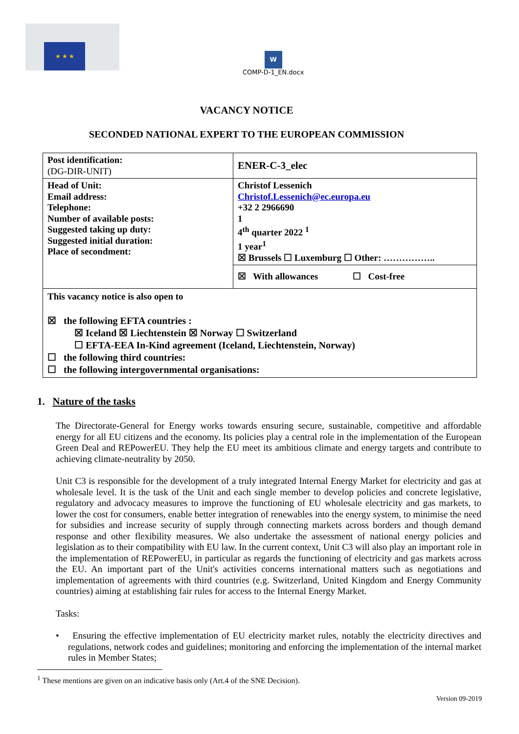★ ★ ★
W
COMP-D-1_EN.docx
VACANCY NOTICE
SECONDED NATIONAL EXPERT TO THE EUROPEAN COMMISSION
| Post identification: (DG-DIR-UNIT) | ENER-C-3_elec |
| Head of Unit: Email address: Telephone: Number of available posts: Suggested taking up duty: Suggested initial duration: Place of secondment: | Christof Lessenich Christof.Lessenich@ec.europa.eu +32 2 2966690 1 4<sup>th</sup> quarter 2022 <sup>1</sup> 1 year<sup>1</sup> ☒ Brussels ☐ Luxemburg ☐ Other: …………….. |
| | ☒ With allowances ☐ Cost-free |
| This vacancy notice is also open to ☒ the following EFTA countries : ☒ Iceland ☒ Liechtenstein ☒ Norway ☐ Switzerland ☐ EFTA-EEA In-Kind agreement (Iceland, Liechtenstein, Norway) ☐ the following third countries: ☐ the following intergovernmental organisations: | |
1. Nature of the tasks
The Directorate-General for Energy works towards ensuring secure, sustainable, competitive and affordable energy for all EU citizens and the economy. Its policies play a central role in the implementation of the European Green Deal and REPowerEU. They help the EU meet its ambitious climate and energy targets and contribute to achieving climate-neutrality by 2050.
Unit C3 is responsible for the development of a truly integrated Internal Energy Market for electricity and gas at wholesale level. It is the task of the Unit and each single member to develop policies and concrete legislative, regulatory and advocacy measures to improve the functioning of EU wholesale electricity and gas markets, to lower the cost for consumers, enable better integration of renewables into the energy system, to minimise the need for subsidies and increase security of supply through connecting markets across borders and though demand response and other flexibility measures. We also undertake the assessment of national energy policies and legislation as to their compatibility with EU law. In the current context, Unit C3 will also play an important role in the implementation of REPowerEU, in particular as regards the functioning of electricity and gas markets across the EU. An important part of the Unit's activities concerns international matters such as negotiations and implementation of agreements with third countries (e.g. Switzerland, United Kingdom and Energy Community countries) aiming at establishing fair rules for access to the Internal Energy Market.
Tasks:
• Ensuring the effective implementation of EU electricity market rules, notably the electricity directives and regulations, network codes and guidelines; monitoring and enforcing the implementation of the internal market rules in Member States;
<sup>1</sup> These mentions are given on an indicative basis only (Art.4 of the SNE Decision).
Version 09-2019